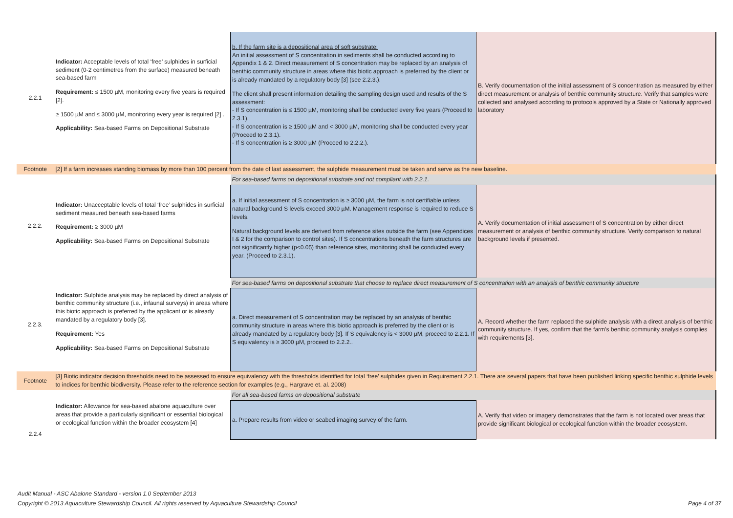| 2.2.1 | Indicator: Acceptable levels of total ‘free’ sulphides in surficial sediment (0-2 centimetres from the surface) measured beneath sea-based farm Requirement: ≤ 1500 µM, monitoring every five years is required [2]. ≥ 1500 µM and ≤ 3000 µM, monitoring every year is required [2] . Applicability: Sea-based Farms on Depositional Substrate | b. If the farm site is a depositional area of soft substrate: An initial assessment of S concentration in sediments shall be conducted according to Appendix 1 & 2. Direct measurement of S concentration may be replaced by an analysis of benthic community structure in areas where this biotic approach is preferred by the client or is already mandated by a regulatory body [3] (see 2.2.3.). The client shall present information detailing the sampling design used and results of the S assessment: - If S concentration is ≤ 1500 µM, monitoring shall be conducted every five years (Proceed to 2.3.1). - If S concentration is ≥ 1500 µM and < 3000 µM, monitoring shall be conducted every year (Proceed to 2.3.1). - If S concentration is ≥ 3000 µM (Proceed to 2.2.2.). | B. Verify documentation of the initial assessment of S concentration as measured by either direct measurement or analysis of benthic community structure. Verify that samples were collected and analysed according to protocols approved by a State or Nationally approved laboratory |
| Footnote | [2] If a farm increases standing biomass by more than 100 percent from the date of last assessment, the sulphide measurement must be taken and serve as the new baseline. | | |
| 2.2.2. | Indicator: Unacceptable levels of total ‘free’ sulphides in surficial sediment measured beneath sea-based farms Requirement: ≥ 3000 µM Applicability: Sea-based Farms on Depositional Substrate | For sea-based farms on depositional substrate and not compliant with 2.2.1. | |
| | | a. If initial assessment of S concentration is ≥ 3000 µM, the farm is not certifiable unless natural background S levels exceed 3000 µM. Management response is required to reduce S levels. Natural background levels are derived from reference sites outside the farm (see Appendices I & 2 for the comparison to control sites). If S concentrations beneath the farm structures are not significantly higher (p<0.05) than reference sites, monitoring shall be conducted every year. (Proceed to 2.3.1). | A. Verify documentation of initial assessment of S concentration by either direct measurement or analysis of benthic community structure. Verify comparison to natural background levels if presented. |
| 2.2.3. | Indicator: Sulphide analysis may be replaced by direct analysis of benthic community structure (i.e., infaunal surveys) in areas where this biotic approach is preferred by the applicant or is already mandated by a regulatory body [3]. Requirement: Yes Applicability: Sea-based Farms on Depositional Substrate | For sea-based farms on depositional substrate that choose to replace direct measurement of S concentration with an analysis of benthic community structure | |
| | | a. Direct measurement of S concentration may be replaced by an analysis of benthic community structure in areas where this biotic approach is preferred by the client or is already mandated by a regulatory body [3]. If S equivalency is < 3000 µM, proceed to 2.2.1. If S equivalency is ≥ 3000 µM, proceed to 2.2.2.. | A. Record whether the farm replaced the sulphide analysis with a direct analysis of benthic community structure. If yes, confirm that the farm’s benthic community analysis complies with requirements [3]. |
| Footnote | [3] Biotic indicator decision thresholds need to be assessed to ensure equivalency with the thresholds identified for total ‘free’ sulphides given in Requirement 2.2.1. There are several papers that have been published linking specific benthic sulphide levels to indices for benthic biodiversity. Please refer to the reference section for examples (e.g., Hargrave et. al. 2008) | | |
| 2.2.4 | Indicator: Allowance for sea-based abalone aquaculture over areas that provide a particularly significant or essential biological or ecological function within the broader ecosystem [4] | For all sea-based farms on depositional substrate | |
| | | a. Prepare results from video or seabed imaging survey of the farm. | A. Verify that video or imagery demonstrates that the farm is not located over areas that provide significant biological or ecological function within the broader ecosystem. |
Audit Manual - ASC Abalone Standard - version 1.0 September 2013
Copyright © 2013 Aquaculture Stewardship Council. All rights reserved by Aquaculture Stewardship Council Page 4 of 37